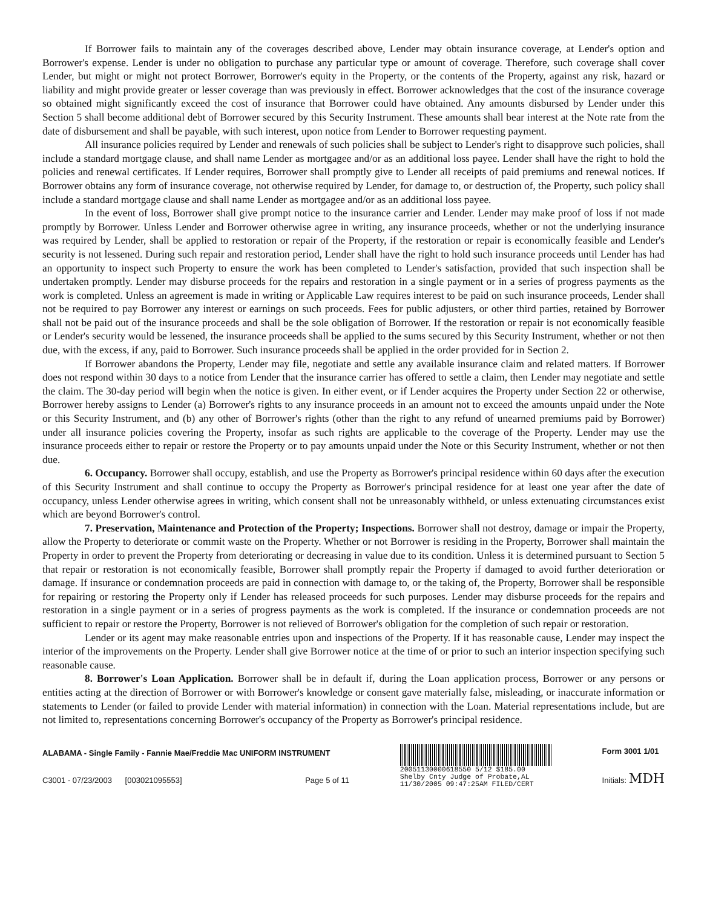If Borrower fails to maintain any of the coverages described above, Lender may obtain insurance coverage, at Lender's option and Borrower's expense. Lender is under no obligation to purchase any particular type or amount of coverage. Therefore, such coverage shall cover Lender, but might or might not protect Borrower, Borrower's equity in the Property, or the contents of the Property, against any risk, hazard or liability and might provide greater or lesser coverage than was previously in effect. Borrower acknowledges that the cost of the insurance coverage so obtained might significantly exceed the cost of insurance that Borrower could have obtained. Any amounts disbursed by Lender under this Section 5 shall become additional debt of Borrower secured by this Security Instrument. These amounts shall bear interest at the Note rate from the date of disbursement and shall be payable, with such interest, upon notice from Lender to Borrower requesting payment.
All insurance policies required by Lender and renewals of such policies shall be subject to Lender's right to disapprove such policies, shall include a standard mortgage clause, and shall name Lender as mortgagee and/or as an additional loss payee. Lender shall have the right to hold the policies and renewal certificates. If Lender requires, Borrower shall promptly give to Lender all receipts of paid premiums and renewal notices. If Borrower obtains any form of insurance coverage, not otherwise required by Lender, for damage to, or destruction of, the Property, such policy shall include a standard mortgage clause and shall name Lender as mortgagee and/or as an additional loss payee.
In the event of loss, Borrower shall give prompt notice to the insurance carrier and Lender. Lender may make proof of loss if not made promptly by Borrower. Unless Lender and Borrower otherwise agree in writing, any insurance proceeds, whether or not the underlying insurance was required by Lender, shall be applied to restoration or repair of the Property, if the restoration or repair is economically feasible and Lender's security is not lessened. During such repair and restoration period, Lender shall have the right to hold such insurance proceeds until Lender has had an opportunity to inspect such Property to ensure the work has been completed to Lender's satisfaction, provided that such inspection shall be undertaken promptly. Lender may disburse proceeds for the repairs and restoration in a single payment or in a series of progress payments as the work is completed. Unless an agreement is made in writing or Applicable Law requires interest to be paid on such insurance proceeds, Lender shall not be required to pay Borrower any interest or earnings on such proceeds. Fees for public adjusters, or other third parties, retained by Borrower shall not be paid out of the insurance proceeds and shall be the sole obligation of Borrower. If the restoration or repair is not economically feasible or Lender's security would be lessened, the insurance proceeds shall be applied to the sums secured by this Security Instrument, whether or not then due, with the excess, if any, paid to Borrower. Such insurance proceeds shall be applied in the order provided for in Section 2.
If Borrower abandons the Property, Lender may file, negotiate and settle any available insurance claim and related matters. If Borrower does not respond within 30 days to a notice from Lender that the insurance carrier has offered to settle a claim, then Lender may negotiate and settle the claim. The 30-day period will begin when the notice is given. In either event, or if Lender acquires the Property under Section 22 or otherwise, Borrower hereby assigns to Lender (a) Borrower's rights to any insurance proceeds in an amount not to exceed the amounts unpaid under the Note or this Security Instrument, and (b) any other of Borrower's rights (other than the right to any refund of unearned premiums paid by Borrower) under all insurance policies covering the Property, insofar as such rights are applicable to the coverage of the Property. Lender may use the insurance proceeds either to repair or restore the Property or to pay amounts unpaid under the Note or this Security Instrument, whether or not then due.
6. Occupancy. Borrower shall occupy, establish, and use the Property as Borrower's principal residence within 60 days after the execution of this Security Instrument and shall continue to occupy the Property as Borrower's principal residence for at least one year after the date of occupancy, unless Lender otherwise agrees in writing, which consent shall not be unreasonably withheld, or unless extenuating circumstances exist which are beyond Borrower's control.
7. Preservation, Maintenance and Protection of the Property; Inspections. Borrower shall not destroy, damage or impair the Property, allow the Property to deteriorate or commit waste on the Property. Whether or not Borrower is residing in the Property, Borrower shall maintain the Property in order to prevent the Property from deteriorating or decreasing in value due to its condition. Unless it is determined pursuant to Section 5 that repair or restoration is not economically feasible, Borrower shall promptly repair the Property if damaged to avoid further deterioration or damage. If insurance or condemnation proceeds are paid in connection with damage to, or the taking of, the Property, Borrower shall be responsible for repairing or restoring the Property only if Lender has released proceeds for such purposes. Lender may disburse proceeds for the repairs and restoration in a single payment or in a series of progress payments as the work is completed. If the insurance or condemnation proceeds are not sufficient to repair or restore the Property, Borrower is not relieved of Borrower's obligation for the completion of such repair or restoration.
Lender or its agent may make reasonable entries upon and inspections of the Property. If it has reasonable cause, Lender may inspect the interior of the improvements on the Property. Lender shall give Borrower notice at the time of or prior to such an interior inspection specifying such reasonable cause.
8. Borrower's Loan Application. Borrower shall be in default if, during the Loan application process, Borrower or any persons or entities acting at the direction of Borrower or with Borrower's knowledge or consent gave materially false, misleading, or inaccurate information or statements to Lender (or failed to provide Lender with material information) in connection with the Loan. Material representations include, but are not limited to, representations concerning Borrower's occupancy of the Property as Borrower's principal residence.
ALABAMA - Single Family - Fannie Mae/Freddie Mac UNIFORM INSTRUMENT
C3001 - 07/23/2003 [003021095553] Page 5 of 11
20051130000618550 5/12 $185.00
Shelby Cnty Judge of Probate,AL
11/30/2005 09:47:25AM FILED/CERT
Form 3001 1/01
Initials: MDH